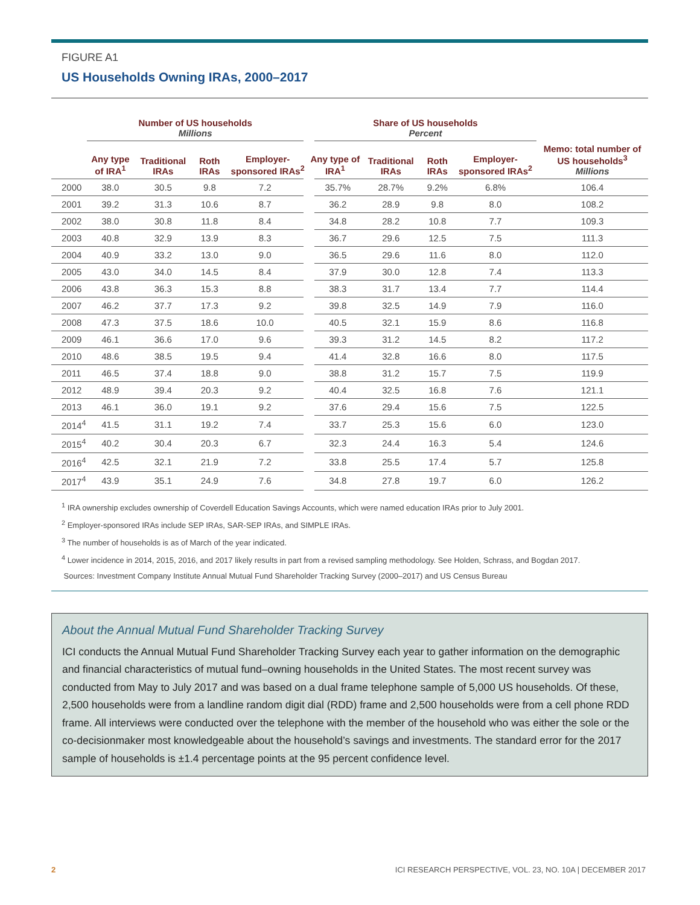FIGURE A1
US Households Owning IRAs, 2000–2017
| | Number of US households Millions | | | | Share of US households Percent | | | | |
| --- | --- | --- | --- | --- | --- | --- | --- | --- | --- |
| | Any type of IRA<sup>1</sup> | Traditional IRAs | Roth IRAs | Employer-sponsored IRAs<sup>2</sup> | Any type of IRA<sup>1</sup> | Traditional IRAs | Roth IRAs | Employer-sponsored IRAs<sup>2</sup> | Memo: total number of US households<sup>3</sup> Millions |
| 2000 | 38.0 | 30.5 | 9.8 | 7.2 | 35.7% | 28.7% | 9.2% | 6.8% | 106.4 |
| 2001 | 39.2 | 31.3 | 10.6 | 8.7 | 36.2 | 28.9 | 9.8 | 8.0 | 108.2 |
| 2002 | 38.0 | 30.8 | 11.8 | 8.4 | 34.8 | 28.2 | 10.8 | 7.7 | 109.3 |
| 2003 | 40.8 | 32.9 | 13.9 | 8.3 | 36.7 | 29.6 | 12.5 | 7.5 | 111.3 |
| 2004 | 40.9 | 33.2 | 13.0 | 9.0 | 36.5 | 29.6 | 11.6 | 8.0 | 112.0 |
| 2005 | 43.0 | 34.0 | 14.5 | 8.4 | 37.9 | 30.0 | 12.8 | 7.4 | 113.3 |
| 2006 | 43.8 | 36.3 | 15.3 | 8.8 | 38.3 | 31.7 | 13.4 | 7.7 | 114.4 |
| 2007 | 46.2 | 37.7 | 17.3 | 9.2 | 39.8 | 32.5 | 14.9 | 7.9 | 116.0 |
| 2008 | 47.3 | 37.5 | 18.6 | 10.0 | 40.5 | 32.1 | 15.9 | 8.6 | 116.8 |
| 2009 | 46.1 | 36.6 | 17.0 | 9.6 | 39.3 | 31.2 | 14.5 | 8.2 | 117.2 |
| 2010 | 48.6 | 38.5 | 19.5 | 9.4 | 41.4 | 32.8 | 16.6 | 8.0 | 117.5 |
| 2011 | 46.5 | 37.4 | 18.8 | 9.0 | 38.8 | 31.2 | 15.7 | 7.5 | 119.9 |
| 2012 | 48.9 | 39.4 | 20.3 | 9.2 | 40.4 | 32.5 | 16.8 | 7.6 | 121.1 |
| 2013 | 46.1 | 36.0 | 19.1 | 9.2 | 37.6 | 29.4 | 15.6 | 7.5 | 122.5 |
| 2014<sup>4</sup> | 41.5 | 31.1 | 19.2 | 7.4 | 33.7 | 25.3 | 15.6 | 6.0 | 123.0 |
| 2015<sup>4</sup> | 40.2 | 30.4 | 20.3 | 6.7 | 32.3 | 24.4 | 16.3 | 5.4 | 124.6 |
| 2016<sup>4</sup> | 42.5 | 32.1 | 21.9 | 7.2 | 33.8 | 25.5 | 17.4 | 5.7 | 125.8 |
| 2017<sup>4</sup> | 43.9 | 35.1 | 24.9 | 7.6 | 34.8 | 27.8 | 19.7 | 6.0 | 126.2 |
<sup>1</sup> IRA ownership excludes ownership of Coverdell Education Savings Accounts, which were named education IRAs prior to July 2001.
<sup>2</sup> Employer-sponsored IRAs include SEP IRAs, SAR-SEP IRAs, and SIMPLE IRAs.
<sup>3</sup> The number of households is as of March of the year indicated.
<sup>4</sup> Lower incidence in 2014, 2015, 2016, and 2017 likely results in part from a revised sampling methodology. See Holden, Schrass, and Bogdan 2017.
Sources: Investment Company Institute Annual Mutual Fund Shareholder Tracking Survey (2000–2017) and US Census Bureau
About the Annual Mutual Fund Shareholder Tracking Survey
ICI conducts the Annual Mutual Fund Shareholder Tracking Survey each year to gather information on the demographic and financial characteristics of mutual fund–owning households in the United States. The most recent survey was conducted from May to July 2017 and was based on a dual frame telephone sample of 5,000 US households. Of these, 2,500 households were from a landline random digit dial (RDD) frame and 2,500 households were from a cell phone RDD frame. All interviews were conducted over the telephone with the member of the household who was either the sole or the co-decisionmaker most knowledgeable about the household’s savings and investments. The standard error for the 2017 sample of households is ±1.4 percentage points at the 95 percent confidence level.
2 ICI RESEARCH PERSPECTIVE, VOL. 23, NO. 10A | DECEMBER 2017